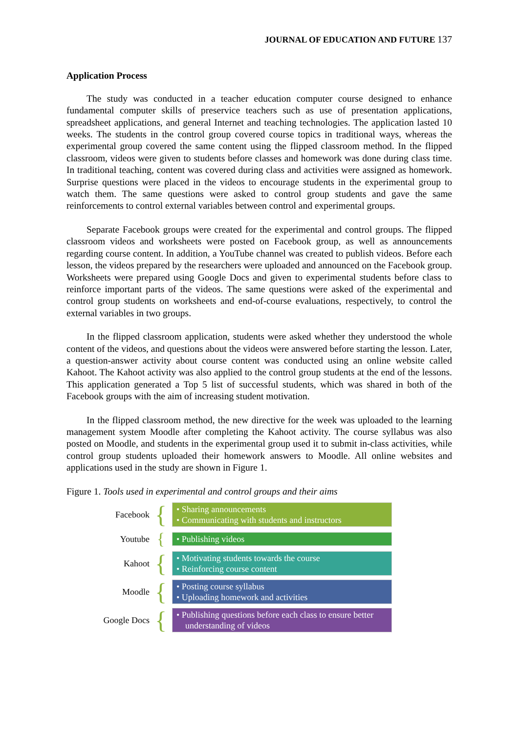JOURNAL OF EDUCATION AND FUTURE 137
Application Process
The study was conducted in a teacher education computer course designed to enhance fundamental computer skills of preservice teachers such as use of presentation applications, spreadsheet applications, and general Internet and teaching technologies. The application lasted 10 weeks. The students in the control group covered course topics in traditional ways, whereas the experimental group covered the same content using the flipped classroom method. In the flipped classroom, videos were given to students before classes and homework was done during class time. In traditional teaching, content was covered during class and activities were assigned as homework. Surprise questions were placed in the videos to encourage students in the experimental group to watch them. The same questions were asked to control group students and gave the same reinforcements to control external variables between control and experimental groups.
Separate Facebook groups were created for the experimental and control groups. The flipped classroom videos and worksheets were posted on Facebook group, as well as announcements regarding course content. In addition, a YouTube channel was created to publish videos. Before each lesson, the videos prepared by the researchers were uploaded and announced on the Facebook group. Worksheets were prepared using Google Docs and given to experimental students before class to reinforce important parts of the videos. The same questions were asked of the experimental and control group students on worksheets and end-of-course evaluations, respectively, to control the external variables in two groups.
In the flipped classroom application, students were asked whether they understood the whole content of the videos, and questions about the videos were answered before starting the lesson. Later, a question-answer activity about course content was conducted using an online website called Kahoot. The Kahoot activity was also applied to the control group students at the end of the lessons. This application generated a Top 5 list of successful students, which was shared in both of the Facebook groups with the aim of increasing student motivation.
In the flipped classroom method, the new directive for the week was uploaded to the learning management system Moodle after completing the Kahoot activity. The course syllabus was also posted on Moodle, and students in the experimental group used it to submit in-class activities, while control group students uploaded their homework answers to Moodle. All online websites and applications used in the study are shown in Figure 1.
Figure 1. Tools used in experimental and control groups and their aims
Facebook
{
• Sharing announcements
• Communicating with students and instructors
Youtube
{
• Publishing videos
Kahoot
{
• Motivating students towards the course
• Reinforcing course content
Moodle
{
• Posting course syllabus
• Uploading homework and activities
Google Docs
{
• Publishing questions before each class to ensure better understanding of videos